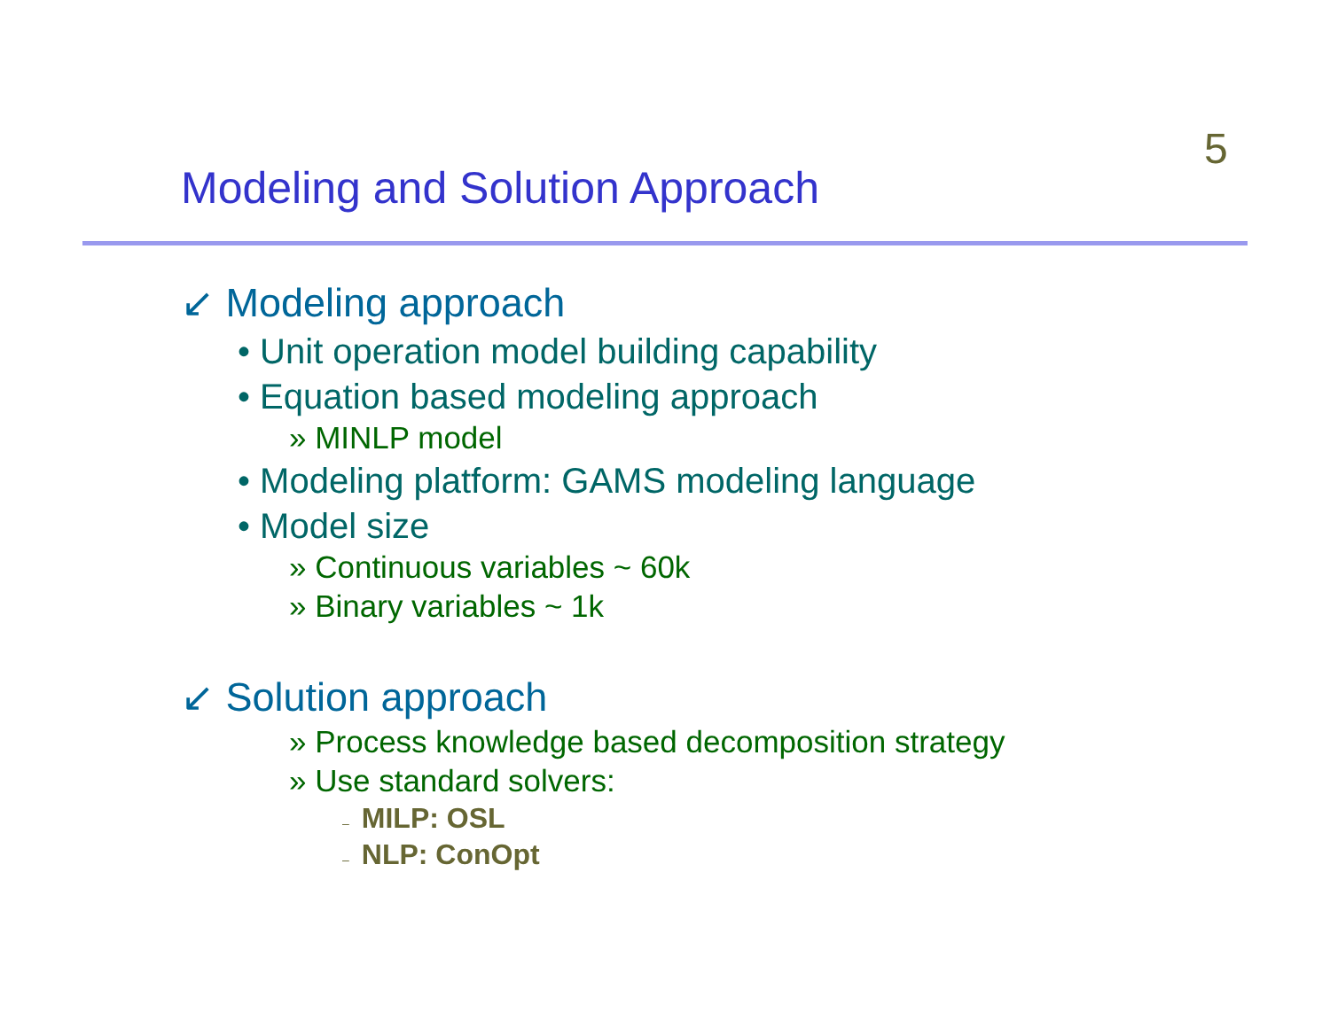5
Modeling and Solution Approach
↙ Modeling approach
• Unit operation model building capability
• Equation based modeling approach
» MINLP model
• Modeling platform: GAMS modeling language
• Model size
» Continuous variables ~ 60k
» Binary variables ~ 1k
↙ Solution approach
» Process knowledge based decomposition strategy
» Use standard solvers:
– MILP: OSL
– NLP: ConOpt